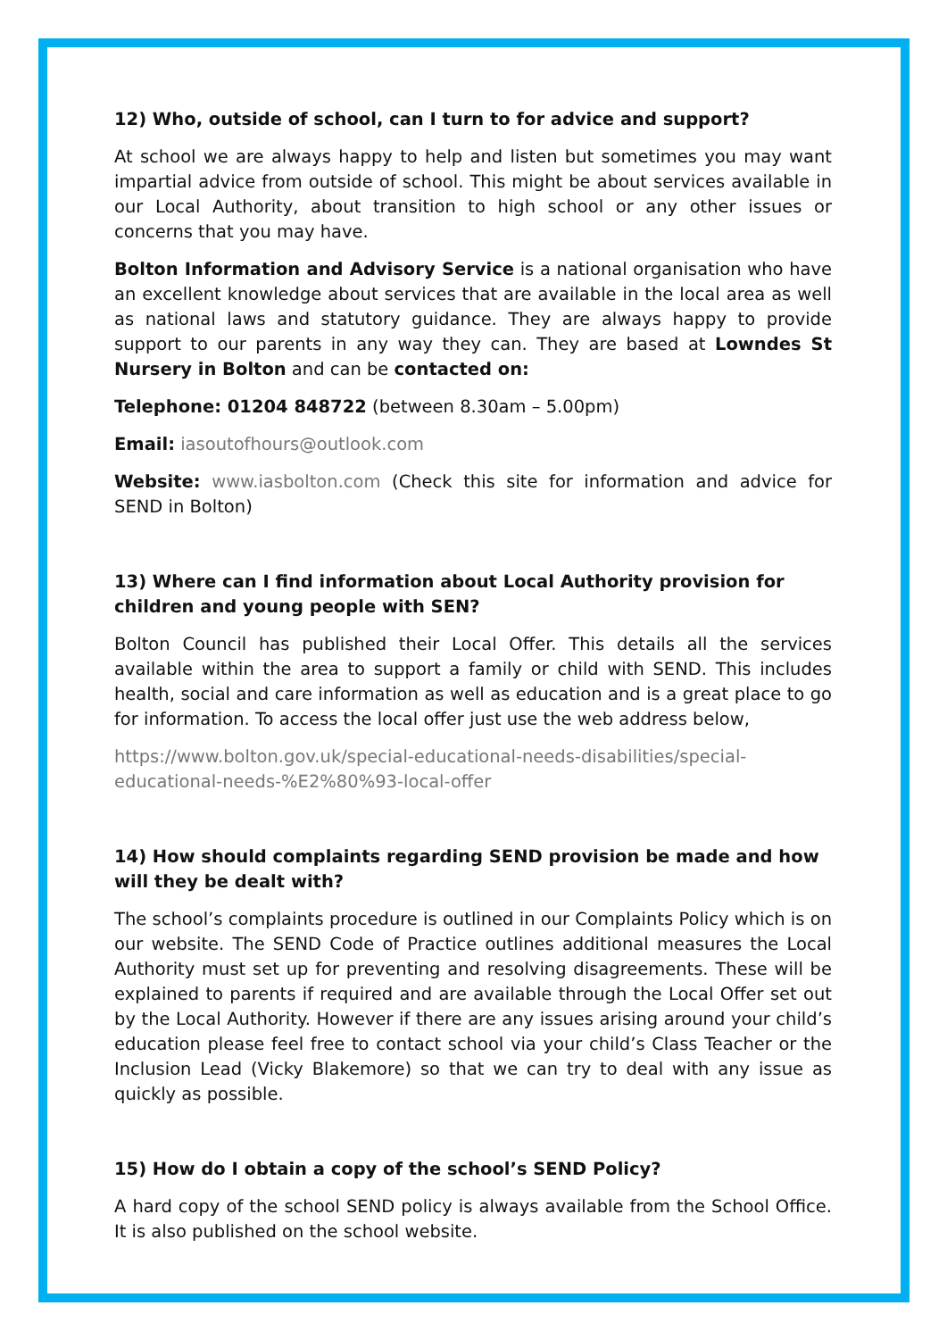12) Who, outside of school, can I turn to for advice and support?
At school we are always happy to help and listen but sometimes you may want impartial advice from outside of school. This might be about services available in our Local Authority, about transition to high school or any other issues or concerns that you may have.
Bolton Information and Advisory Service is a national organisation who have an excellent knowledge about services that are available in the local area as well as national laws and statutory guidance. They are always happy to provide support to our parents in any way they can. They are based at Lowndes St Nursery in Bolton and can be contacted on:
Telephone: 01204 848722 (between 8.30am – 5.00pm)
Email: iasoutofhours@outlook.com
Website: www.iasbolton.com (Check this site for information and advice for SEND in Bolton)
13) Where can I find information about Local Authority provision for children and young people with SEN?
Bolton Council has published their Local Offer. This details all the services available within the area to support a family or child with SEND. This includes health, social and care information as well as education and is a great place to go for information. To access the local offer just use the web address below,
https://www.bolton.gov.uk/special-educational-needs-disabilities/special-
educational-needs-%E2%80%93-local-offer
14) How should complaints regarding SEND provision be made and how will they be dealt with?
The school’s complaints procedure is outlined in our Complaints Policy which is on our website. The SEND Code of Practice outlines additional measures the Local Authority must set up for preventing and resolving disagreements. These will be explained to parents if required and are available through the Local Offer set out by the Local Authority. However if there are any issues arising around your child’s education please feel free to contact school via your child’s Class Teacher or the Inclusion Lead (Vicky Blakemore) so that we can try to deal with any issue as quickly as possible.
15) How do I obtain a copy of the school’s SEND Policy?
A hard copy of the school SEND policy is always available from the School Office. It is also published on the school website.